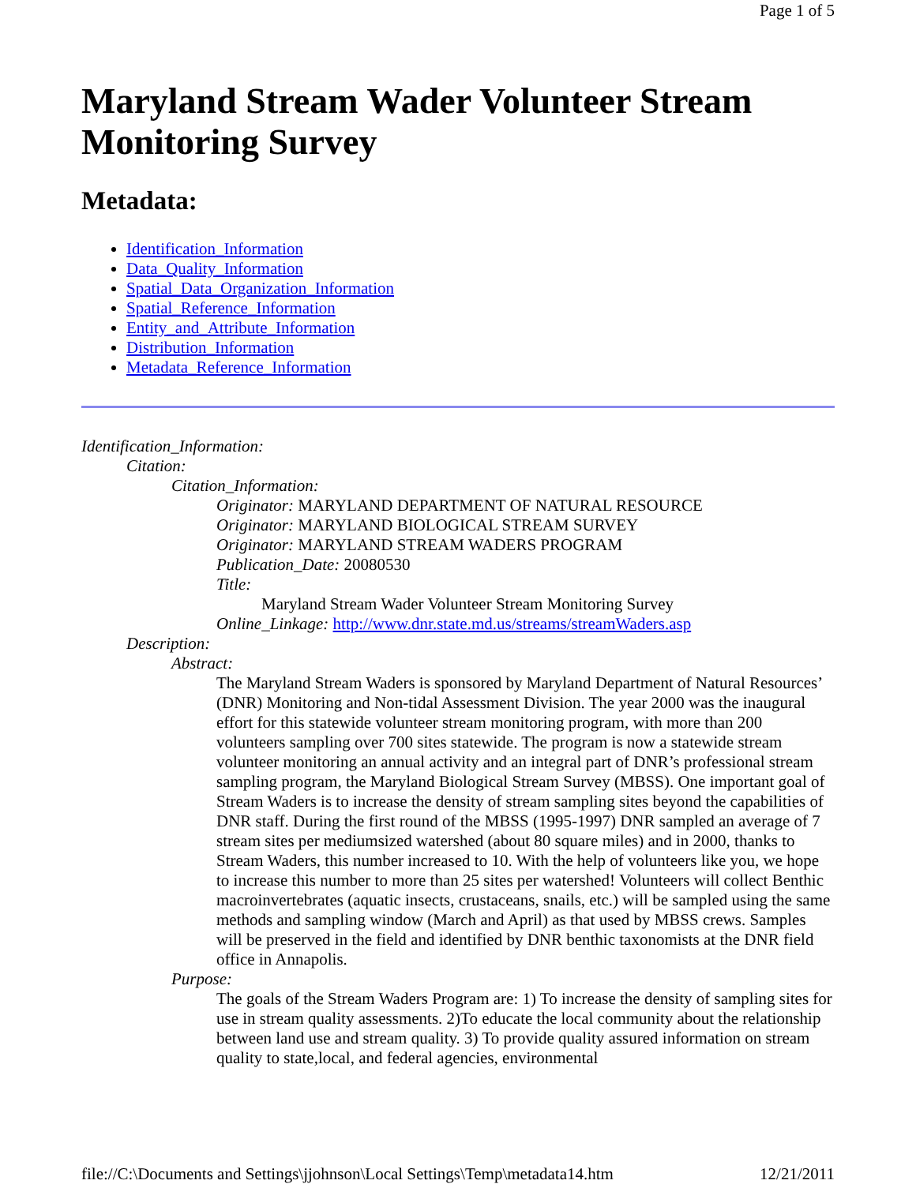Page 1 of 5
Maryland Stream Wader Volunteer Stream Monitoring Survey
Metadata:
Identification_Information
Data_Quality_Information
Spatial_Data_Organization_Information
Spatial_Reference_Information
Entity_and_Attribute_Information
Distribution_Information
Metadata_Reference_Information
Identification_Information:
Citation:
Citation_Information:
Originator: MARYLAND DEPARTMENT OF NATURAL RESOURCE
Originator: MARYLAND BIOLOGICAL STREAM SURVEY
Originator: MARYLAND STREAM WADERS PROGRAM
Publication_Date: 20080530
Title:
Maryland Stream Wader Volunteer Stream Monitoring Survey
Online_Linkage: http://www.dnr.state.md.us/streams/streamWaders.asp
Description:
Abstract:
The Maryland Stream Waders is sponsored by Maryland Department of Natural Resources’ (DNR) Monitoring and Non-tidal Assessment Division. The year 2000 was the inaugural effort for this statewide volunteer stream monitoring program, with more than 200 volunteers sampling over 700 sites statewide. The program is now a statewide stream volunteer monitoring an annual activity and an integral part of DNR’s professional stream sampling program, the Maryland Biological Stream Survey (MBSS). One important goal of Stream Waders is to increase the density of stream sampling sites beyond the capabilities of DNR staff. During the first round of the MBSS (1995-1997) DNR sampled an average of 7 stream sites per mediumsized watershed (about 80 square miles) and in 2000, thanks to Stream Waders, this number increased to 10. With the help of volunteers like you, we hope to increase this number to more than 25 sites per watershed! Volunteers will collect Benthic macroinvertebrates (aquatic insects, crustaceans, snails, etc.) will be sampled using the same methods and sampling window (March and April) as that used by MBSS crews. Samples will be preserved in the field and identified by DNR benthic taxonomists at the DNR field office in Annapolis.
Purpose:
The goals of the Stream Waders Program are: 1) To increase the density of sampling sites for use in stream quality assessments. 2)To educate the local community about the relationship between land use and stream quality. 3) To provide quality assured information on stream quality to state,local, and federal agencies, environmental
file://C:\Documents and Settings\jjohnson\Local Settings\Temp\metadata14.htm 12/21/2011